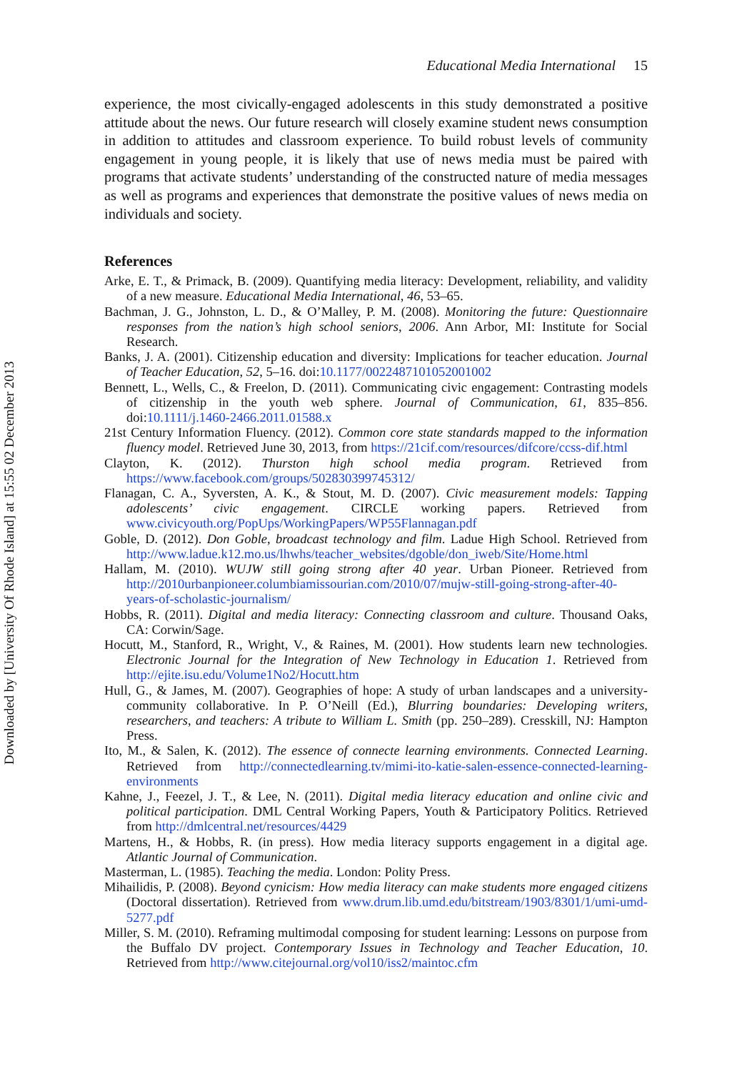Downloaded by [University Of Rhode Island] at 15:55 02 December 2013
Educational Media International 15
experience, the most civically-engaged adolescents in this study demonstrated a positive attitude about the news. Our future research will closely examine student news consumption in addition to attitudes and classroom experience. To build robust levels of community engagement in young people, it is likely that use of news media must be paired with programs that activate students’ understanding of the constructed nature of media messages as well as programs and experiences that demonstrate the positive values of news media on individuals and society.
References
Arke, E. T., & Primack, B. (2009). Quantifying media literacy: Development, reliability, and validity of a new measure. Educational Media International, 46, 53–65.
Bachman, J. G., Johnston, L. D., & O’Malley, P. M. (2008). Monitoring the future: Questionnaire responses from the nation’s high school seniors, 2006. Ann Arbor, MI: Institute for Social Research.
Banks, J. A. (2001). Citizenship education and diversity: Implications for teacher education. Journal of Teacher Education, 52, 5–16. doi:10.1177/0022487101052001002
Bennett, L., Wells, C., & Freelon, D. (2011). Communicating civic engagement: Contrasting models of citizenship in the youth web sphere. Journal of Communication, 61, 835–856. doi:10.1111/j.1460-2466.2011.01588.x
21st Century Information Fluency. (2012). Common core state standards mapped to the information fluency model. Retrieved June 30, 2013, from https://21cif.com/resources/difcore/ccss-dif.html
Clayton, K. (2012). Thurston high school media program. Retrieved from https://www.facebook.com/groups/502830399745312/
Flanagan, C. A., Syversten, A. K., & Stout, M. D. (2007). Civic measurement models: Tapping adolescents’ civic engagement. CIRCLE working papers. Retrieved from www.civicyouth.org/PopUps/WorkingPapers/WP55Flannagan.pdf
Goble, D. (2012). Don Goble, broadcast technology and film. Ladue High School. Retrieved from http://www.ladue.k12.mo.us/lhwhs/teacher_websites/dgoble/don_iweb/Site/Home.html
Hallam, M. (2010). WUJW still going strong after 40 year. Urban Pioneer. Retrieved from http://2010urbanpioneer.columbiamissourian.com/2010/07/mujw-still-going-strong-after-40-years-of-scholastic-journalism/
Hobbs, R. (2011). Digital and media literacy: Connecting classroom and culture. Thousand Oaks, CA: Corwin/Sage.
Hocutt, M., Stanford, R., Wright, V., & Raines, M. (2001). How students learn new technologies. Electronic Journal for the Integration of New Technology in Education 1. Retrieved from http://ejite.isu.edu/Volume1No2/Hocutt.htm
Hull, G., & James, M. (2007). Geographies of hope: A study of urban landscapes and a university-community collaborative. In P. O’Neill (Ed.), Blurring boundaries: Developing writers, researchers, and teachers: A tribute to William L. Smith (pp. 250–289). Cresskill, NJ: Hampton Press.
Ito, M., & Salen, K. (2012). The essence of connecte learning environments. Connected Learning. Retrieved from http://connectedlearning.tv/mimi-ito-katie-salen-essence-connected-learning-environments
Kahne, J., Feezel, J. T., & Lee, N. (2011). Digital media literacy education and online civic and political participation. DML Central Working Papers, Youth & Participatory Politics. Retrieved from http://dmlcentral.net/resources/4429
Martens, H., & Hobbs, R. (in press). How media literacy supports engagement in a digital age. Atlantic Journal of Communication.
Masterman, L. (1985). Teaching the media. London: Polity Press.
Mihailidis, P. (2008). Beyond cynicism: How media literacy can make students more engaged citizens (Doctoral dissertation). Retrieved from www.drum.lib.umd.edu/bitstream/1903/8301/1/umi-umd-5277.pdf
Miller, S. M. (2010). Reframing multimodal composing for student learning: Lessons on purpose from the Buffalo DV project. Contemporary Issues in Technology and Teacher Education, 10. Retrieved from http://www.citejournal.org/vol10/iss2/maintoc.cfm